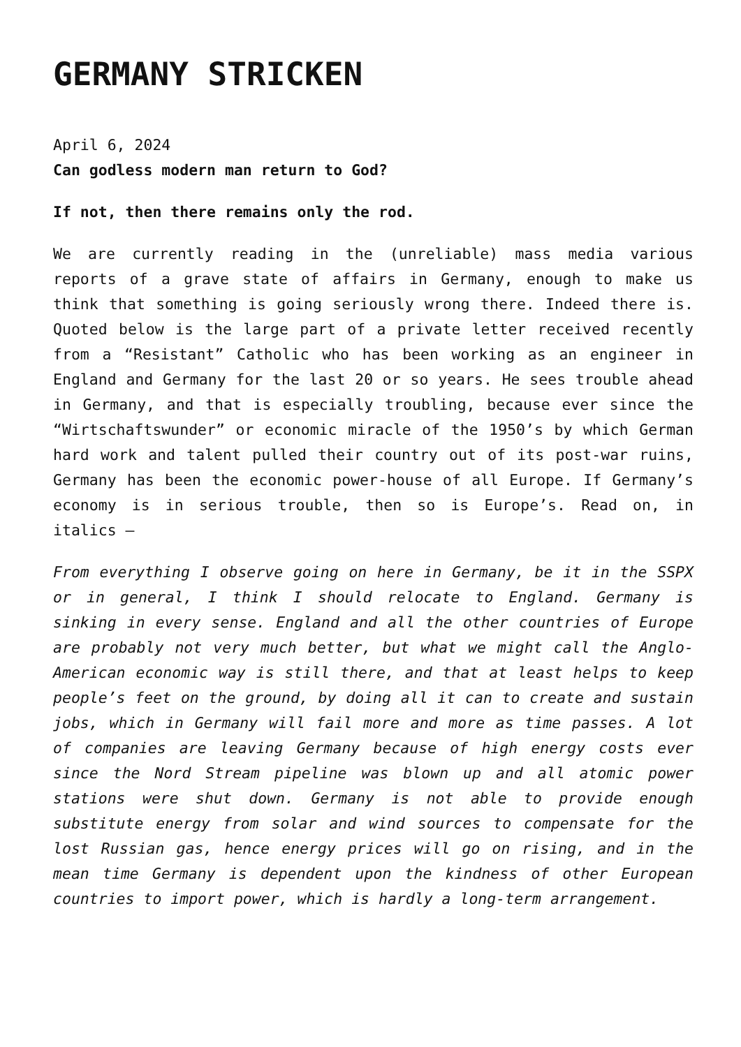GERMANY STRICKEN
April 6, 2024
Can godless modern man return to God?
If not, then there remains only the rod.
We are currently reading in the (unreliable) mass media various reports of a grave state of affairs in Germany, enough to make us think that something is going seriously wrong there. Indeed there is. Quoted below is the large part of a private letter received recently from a “Resistant” Catholic who has been working as an engineer in England and Germany for the last 20 or so years. He sees trouble ahead in Germany, and that is especially troubling, because ever since the “Wirtschaftswunder” or economic miracle of the 1950’s by which German hard work and talent pulled their country out of its post-war ruins, Germany has been the economic power-house of all Europe. If Germany’s economy is in serious trouble, then so is Europe’s. Read on, in italics –
From everything I observe going on here in Germany, be it in the SSPX or in general, I think I should relocate to England. Germany is sinking in every sense. England and all the other countries of Europe are probably not very much better, but what we might call the Anglo-American economic way is still there, and that at least helps to keep people’s feet on the ground, by doing all it can to create and sustain jobs, which in Germany will fail more and more as time passes. A lot of companies are leaving Germany because of high energy costs ever since the Nord Stream pipeline was blown up and all atomic power stations were shut down. Germany is not able to provide enough substitute energy from solar and wind sources to compensate for the lost Russian gas, hence energy prices will go on rising, and in the mean time Germany is dependent upon the kindness of other European countries to import power, which is hardly a long-term arrangement.